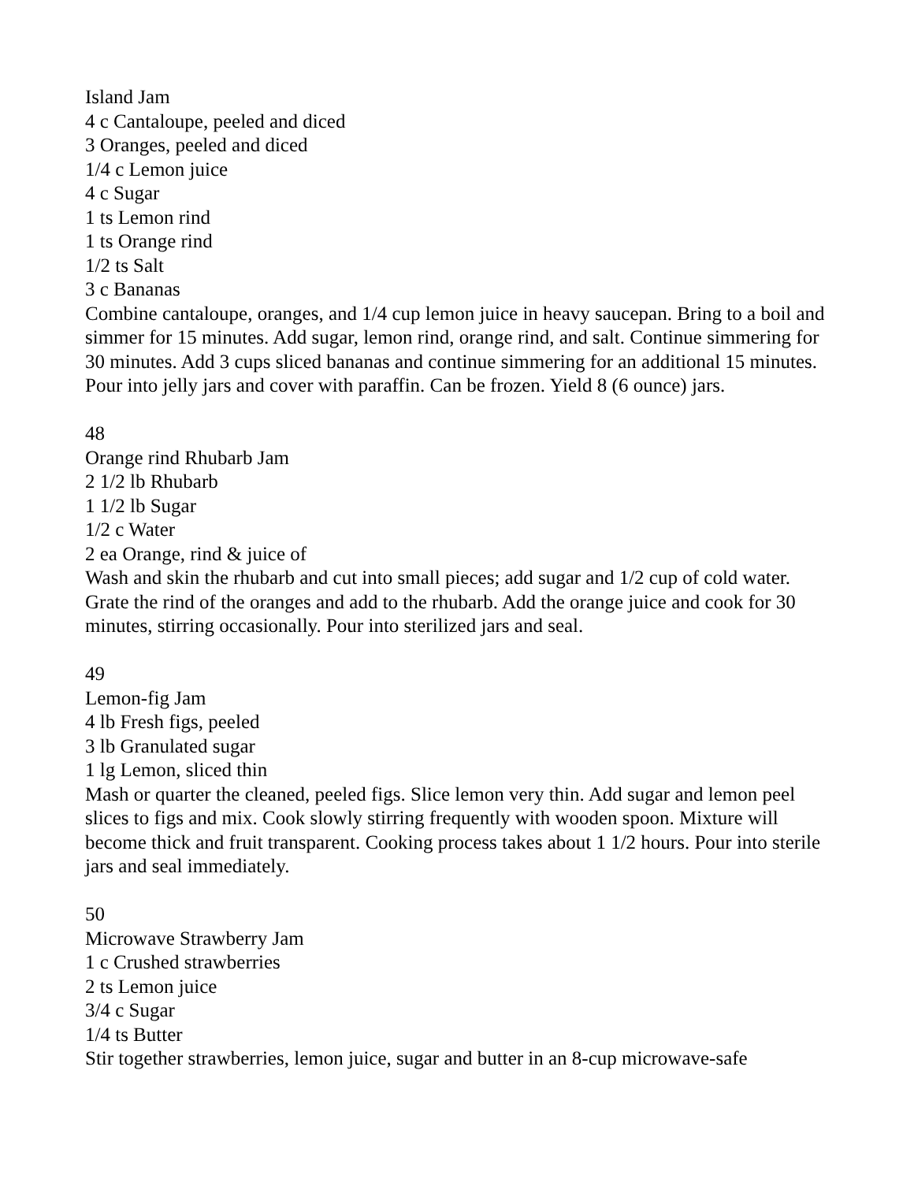Island Jam
4 c Cantaloupe, peeled and diced
3 Oranges, peeled and diced
1/4 c Lemon juice
4 c Sugar
1 ts Lemon rind
1 ts Orange rind
1/2 ts Salt
3 c Bananas
Combine cantaloupe, oranges, and 1/4 cup lemon juice in heavy saucepan. Bring to a boil and simmer for 15 minutes. Add sugar, lemon rind, orange rind, and salt. Continue simmering for 30 minutes. Add 3 cups sliced bananas and continue simmering for an additional 15 minutes. Pour into jelly jars and cover with paraffin. Can be frozen. Yield 8 (6 ounce) jars.
48
Orange rind Rhubarb Jam
2 1/2 lb Rhubarb
1 1/2 lb Sugar
1/2 c Water
2 ea Orange, rind & juice of
Wash and skin the rhubarb and cut into small pieces; add sugar and 1/2 cup of cold water. Grate the rind of the oranges and add to the rhubarb. Add the orange juice and cook for 30 minutes, stirring occasionally. Pour into sterilized jars and seal.
49
Lemon-fig Jam
4 lb Fresh figs, peeled
3 lb Granulated sugar
1 lg Lemon, sliced thin
Mash or quarter the cleaned, peeled figs. Slice lemon very thin. Add sugar and lemon peel slices to figs and mix. Cook slowly stirring frequently with wooden spoon. Mixture will become thick and fruit transparent. Cooking process takes about 1 1/2 hours. Pour into sterile jars and seal immediately.
50
Microwave Strawberry Jam
1 c Crushed strawberries
2 ts Lemon juice
3/4 c Sugar
1/4 ts Butter
Stir together strawberries, lemon juice, sugar and butter in an 8-cup microwave-safe